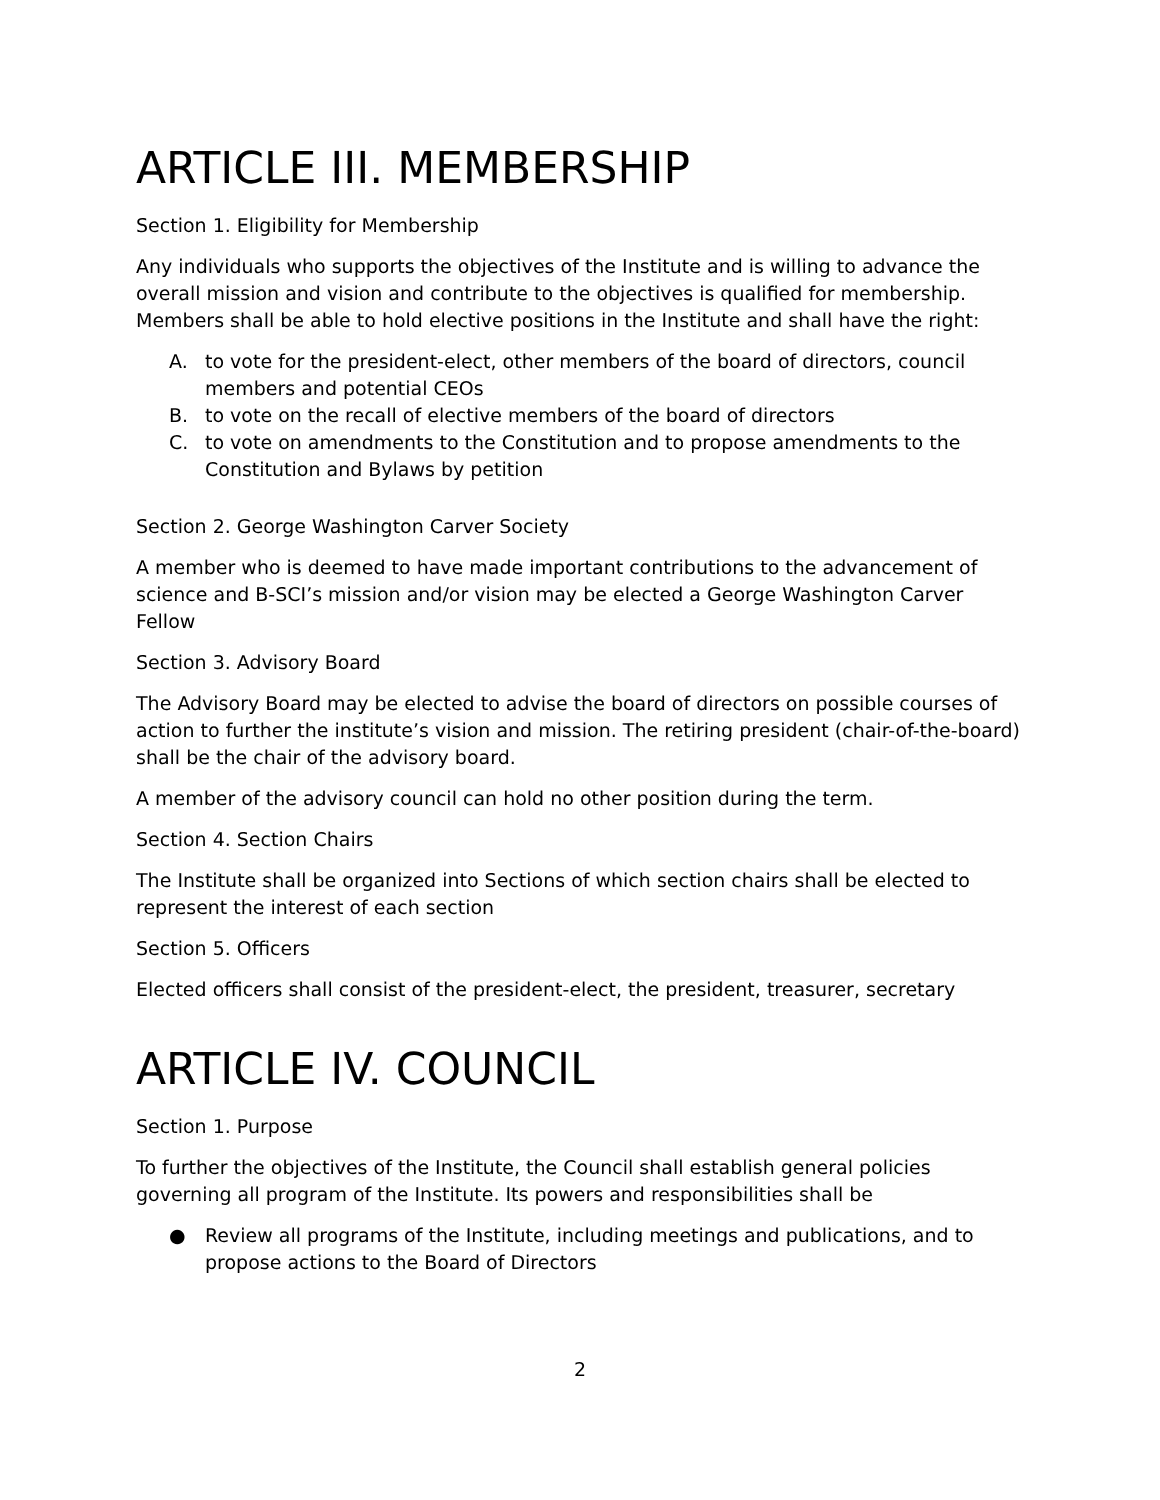ARTICLE III. MEMBERSHIP
Section 1. Eligibility for Membership
Any individuals who supports the objectives of the Institute and is willing to advance the overall mission and vision and contribute to the objectives is qualified for membership. Members shall be able to hold elective positions in the Institute and shall have the right:
A. to vote for the president-elect, other members of the board of directors, council members and potential CEOs
B. to vote on the recall of elective members of the board of directors
C. to vote on amendments to the Constitution and to propose amendments to the Constitution and Bylaws by petition
Section 2. George Washington Carver Society
A member who is deemed to have made important contributions to the advancement of science and B-SCI’s mission and/or vision may be elected a George Washington Carver Fellow
Section 3. Advisory Board
The Advisory Board may be elected to advise the board of directors on possible courses of action to further the institute’s vision and mission. The retiring president (chair-of-the-board) shall be the chair of the advisory board.
A member of the advisory council can hold no other position during the term.
Section 4. Section Chairs
The Institute shall be organized into Sections of which section chairs shall be elected to represent the interest of each section
Section 5. Officers
Elected officers shall consist of the president-elect, the president, treasurer, secretary
ARTICLE IV. COUNCIL
Section 1. Purpose
To further the objectives of the Institute, the Council shall establish general policies governing all program of the Institute. Its powers and responsibilities shall be
● Review all programs of the Institute, including meetings and publications, and to propose actions to the Board of Directors
2